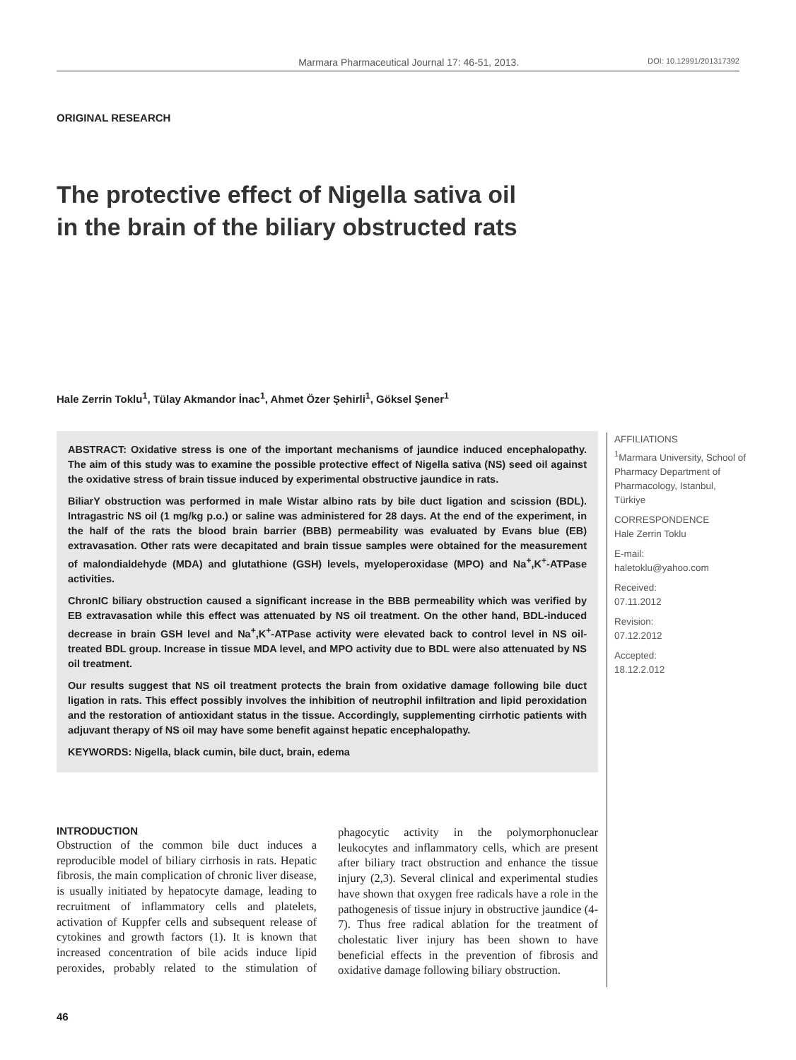Marmara Pharmaceutical Journal 17: 46-51, 2013. DOI: 10.12991/201317392
ORIGINAL RESEARCH
The protective effect of Nigella sativa oil
in the brain of the biliary obstructed rats
Hale Zerrin Toklu<sup>1</sup>, Tülay Akmandor İnac<sup>1</sup>, Ahmet Özer Şehirli<sup>1</sup>, Göksel Şener<sup>1</sup>
ABSTRACT: Oxidative stress is one of the important mechanisms of jaundice induced encephalopathy. The aim of this study was to examine the possible protective effect of Nigella sativa (NS) seed oil against the oxidative stress of brain tissue induced by experimental obstructive jaundice in rats.
BiliarY obstruction was performed in male Wistar albino rats by bile duct ligation and scission (BDL). Intragastric NS oil (1 mg/kg p.o.) or saline was administered for 28 days. At the end of the experiment, in the half of the rats the blood brain barrier (BBB) permeability was evaluated by Evans blue (EB) extravasation. Other rats were decapitated and brain tissue samples were obtained for the measurement of malondialdehyde (MDA) and glutathione (GSH) levels, myeloperoxidase (MPO) and Na<sup>+</sup>,K<sup>+</sup>-ATPase activities.
ChronIC biliary obstruction caused a significant increase in the BBB permeability which was verified by EB extravasation while this effect was attenuated by NS oil treatment. On the other hand, BDL-induced decrease in brain GSH level and Na<sup>+</sup>,K<sup>+</sup>-ATPase activity were elevated back to control level in NS oil-treated BDL group. Increase in tissue MDA level, and MPO activity due to BDL were also attenuated by NS oil treatment.
Our results suggest that NS oil treatment protects the brain from oxidative damage following bile duct ligation in rats. This effect possibly involves the inhibition of neutrophil infiltration and lipid peroxidation and the restoration of antioxidant status in the tissue. Accordingly, supplementing cirrhotic patients with adjuvant therapy of NS oil may have some benefit against hepatic encephalopathy.
KEYWORDS: Nigella, black cumin, bile duct, brain, edema
AFFILIATIONS
<sup>1</sup> Marmara University, School of Pharmacy Department of Pharmacology, Istanbul, Türkiye
CORRESPONDENCE
Hale Zerrin Toklu
E-mail:
haletoklu@yahoo.com
Received:
07.11.2012
Revision:
07.12.2012
Accepted:
18.12.2.012
INTRODUCTION
Obstruction of the common bile duct induces a reproducible model of biliary cirrhosis in rats. Hepatic fibrosis, the main complication of chronic liver disease, is usually initiated by hepatocyte damage, leading to recruitment of inflammatory cells and platelets, activation of Kuppfer cells and subsequent release of cytokines and growth factors (1). It is known that increased concentration of bile acids induce lipid peroxides, probably related to the stimulation of phagocytic activity in the polymorphonuclear leukocytes and inflammatory cells, which are present after biliary tract obstruction and enhance the tissue injury (2,3). Several clinical and experimental studies have shown that oxygen free radicals have a role in the pathogenesis of tissue injury in obstructive jaundice (4-7). Thus free radical ablation for the treatment of cholestatic liver injury has been shown to have beneficial effects in the prevention of fibrosis and oxidative damage following biliary obstruction.
46